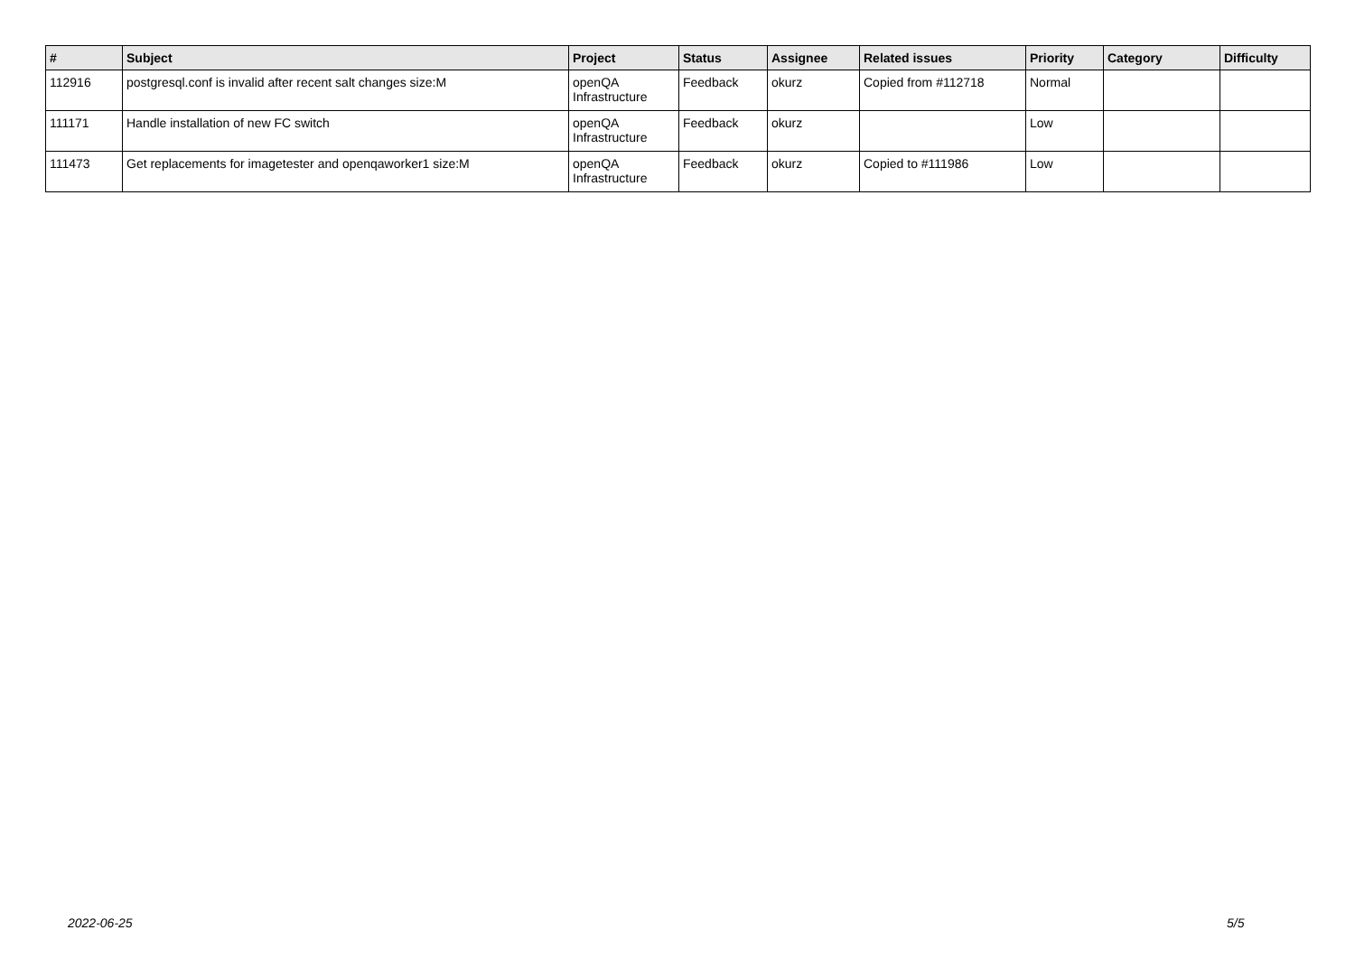| # | Subject | Project | Status | Assignee | Related issues | Priority | Category | Difficulty |
| --- | --- | --- | --- | --- | --- | --- | --- | --- |
| 112916 | postgresql.conf is invalid after recent salt changes size:M | openQA Infrastructure | Feedback | okurz | Copied from #112718 | Normal | | |
| 111171 | Handle installation of new FC switch | openQA Infrastructure | Feedback | okurz | | Low | | |
| 111473 | Get replacements for imagetester and openqaworker1 size:M | openQA Infrastructure | Feedback | okurz | Copied to #111986 | Low | | |
2022-06-25 5/5